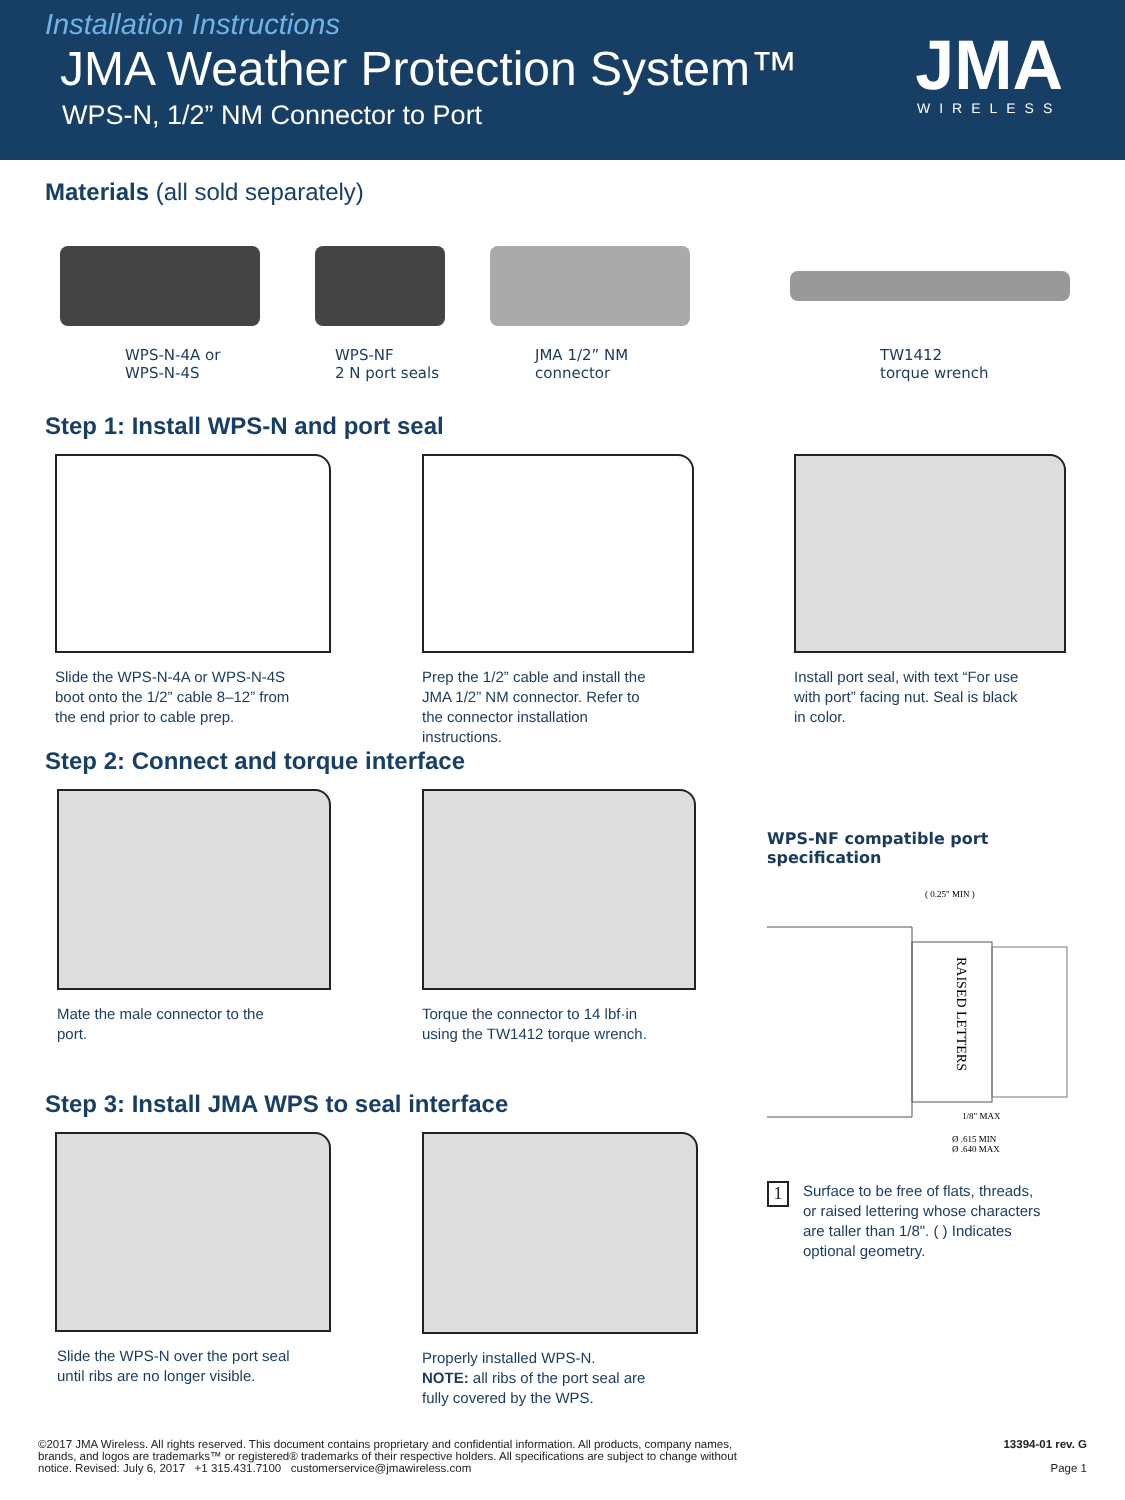Installation Instructions
JMA Weather Protection System™
WPS-N, 1/2” NM Connector to Port
JMA
WIRELESS
Materials (all sold separately)
WPS-N-4A or
WPS-N-4S
WPS-NF
2 N port seals
JMA 1/2” NM
connector
TW1412
torque wrench
Step 1: Install WPS-N and port seal
Slide the WPS-N-4A or WPS-N-4S
boot onto the 1/2” cable 8–12” from
the end prior to cable prep.
Prep the 1/2” cable and install the
JMA 1/2” NM connector. Refer to
the connector installation
instructions.
Install port seal, with text “For use
with port” facing nut. Seal is black
in color.
Step 2: Connect and torque interface
Mate the male connector to the
port.
Step 3: Install JMA WPS to seal interface
Slide the WPS-N over the port seal
until ribs are no longer visible.
Torque the connector to 14 lbf·in
using the TW1412 torque wrench.
Properly installed WPS-N.
NOTE: all ribs of the port seal are
fully covered by the WPS.
WPS-NF compatible port
specification
( 0.25" MIN )
RAISED LETTERS
1/8" MAX
Ø .615 MIN
Ø .640 MAX
1
Surface to be free of flats, threads,
or raised lettering whose characters
are taller than 1/8". ( ) Indicates
optional geometry.
©2017 JMA Wireless. All rights reserved. This document contains proprietary and confidential information. All products, company names,
brands, and logos are trademarks™ or registered® trademarks of their respective holders. All specifications are subject to change without
notice. Revised: July 6, 2017 +1 315.431.7100 customerservice@jmawireless.com
13394-01 rev. G
Page 1